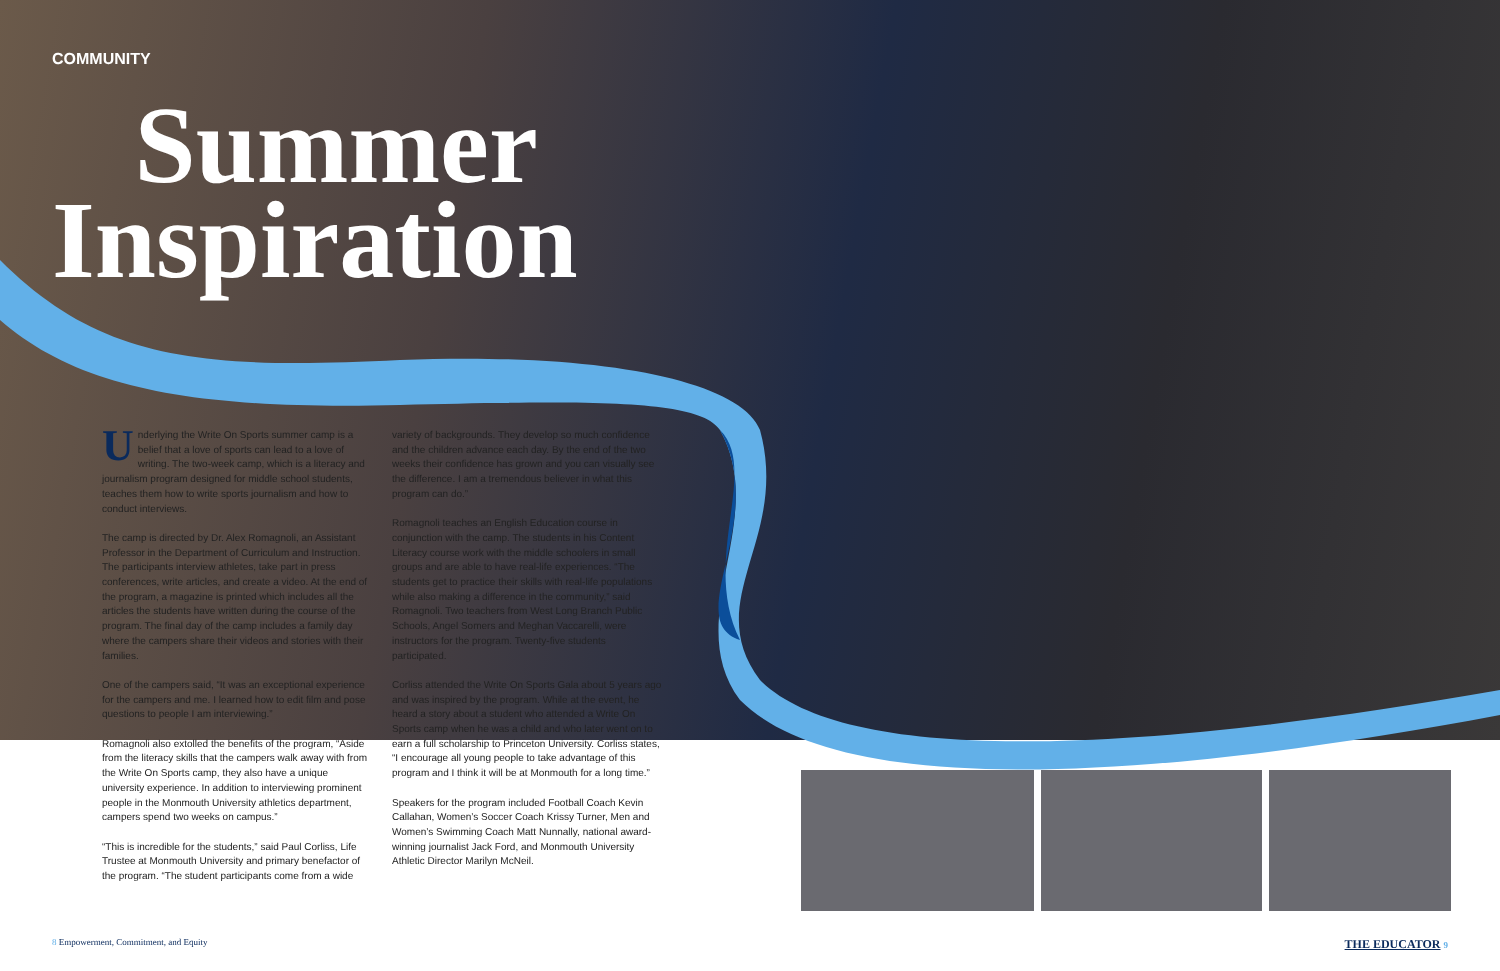COMMUNITY
Summer
Inspiration
Underlying the Write On Sports summer camp is a belief that a love of sports can lead to a love of writing. The two-week camp, which is a literacy and journalism program designed for middle school students, teaches them how to write sports journalism and how to conduct interviews.
The camp is directed by Dr. Alex Romagnoli, an Assistant Professor in the Department of Curriculum and Instruction. The participants interview athletes, take part in press conferences, write articles, and create a video. At the end of the program, a magazine is printed which includes all the articles the students have written during the course of the program. The final day of the camp includes a family day where the campers share their videos and stories with their families.
One of the campers said, “It was an exceptional experience for the campers and me. I learned how to edit film and pose questions to people I am interviewing.”
Romagnoli also extolled the benefits of the program, “Aside from the literacy skills that the campers walk away with from the Write On Sports camp, they also have a unique university experience. In addition to interviewing prominent people in the Monmouth University athletics department, campers spend two weeks on campus.”
“This is incredible for the students,” said Paul Corliss, Life Trustee at Monmouth University and primary benefactor of the program. “The student participants come from a wide variety of backgrounds. They develop so much confidence and the children advance each day. By the end of the two weeks their confidence has grown and you can visually see the difference. I am a tremendous believer in what this program can do.”
Romagnoli teaches an English Education course in conjunction with the camp. The students in his Content Literacy course work with the middle schoolers in small groups and are able to have real-life experiences. “The students get to practice their skills with real-life populations while also making a difference in the community,” said Romagnoli. Two teachers from West Long Branch Public Schools, Angel Somers and Meghan Vaccarelli, were instructors for the program. Twenty-five students participated.
Corliss attended the Write On Sports Gala about 5 years ago and was inspired by the program. While at the event, he heard a story about a student who attended a Write On Sports camp when he was a child and who later went on to earn a full scholarship to Princeton University. Corliss states, “I encourage all young people to take advantage of this program and I think it will be at Monmouth for a long time.”
Speakers for the program included Football Coach Kevin Callahan, Women’s Soccer Coach Krissy Turner, Men and Women’s Swimming Coach Matt Nunnally, national award-winning journalist Jack Ford, and Monmouth University Athletic Director Marilyn McNeil.
8 Empowerment, Commitment, and Equity
THE EDUCATOR 9